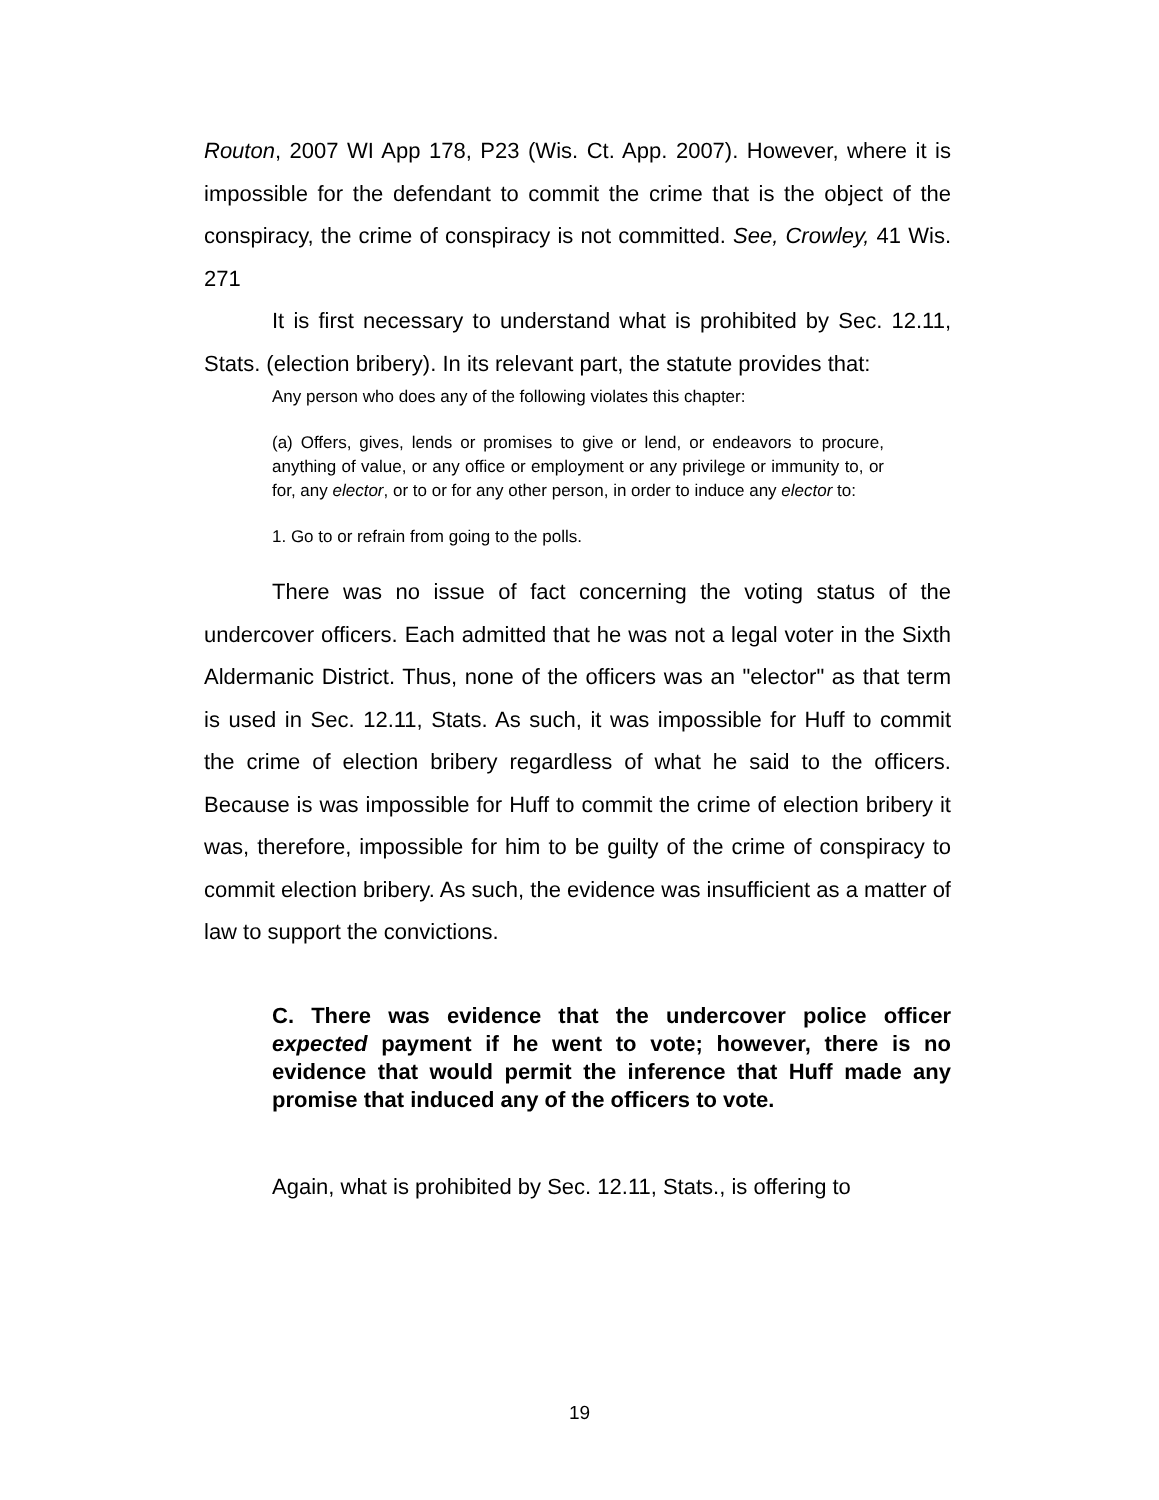Routon, 2007 WI App 178, P23 (Wis. Ct. App. 2007). However, where it is impossible for the defendant to commit the crime that is the object of the conspiracy, the crime of conspiracy is not committed. See, Crowley, 41 Wis. 271
It is first necessary to understand what is prohibited by Sec. 12.11, Stats. (election bribery). In its relevant part, the statute provides that:
Any person who does any of the following violates this chapter:
(a) Offers, gives, lends or promises to give or lend, or endeavors to procure, anything of value, or any office or employment or any privilege or immunity to, or for, any elector, or to or for any other person, in order to induce any elector to:
1. Go to or refrain from going to the polls.
There was no issue of fact concerning the voting status of the undercover officers. Each admitted that he was not a legal voter in the Sixth Aldermanic District. Thus, none of the officers was an "elector" as that term is used in Sec. 12.11, Stats. As such, it was impossible for Huff to commit the crime of election bribery regardless of what he said to the officers. Because is was impossible for Huff to commit the crime of election bribery it was, therefore, impossible for him to be guilty of the crime of conspiracy to commit election bribery. As such, the evidence was insufficient as a matter of law to support the convictions.
C. There was evidence that the undercover police officer expected payment if he went to vote; however, there is no evidence that would permit the inference that Huff made any promise that induced any of the officers to vote.
Again, what is prohibited by Sec. 12.11, Stats., is offering to
19